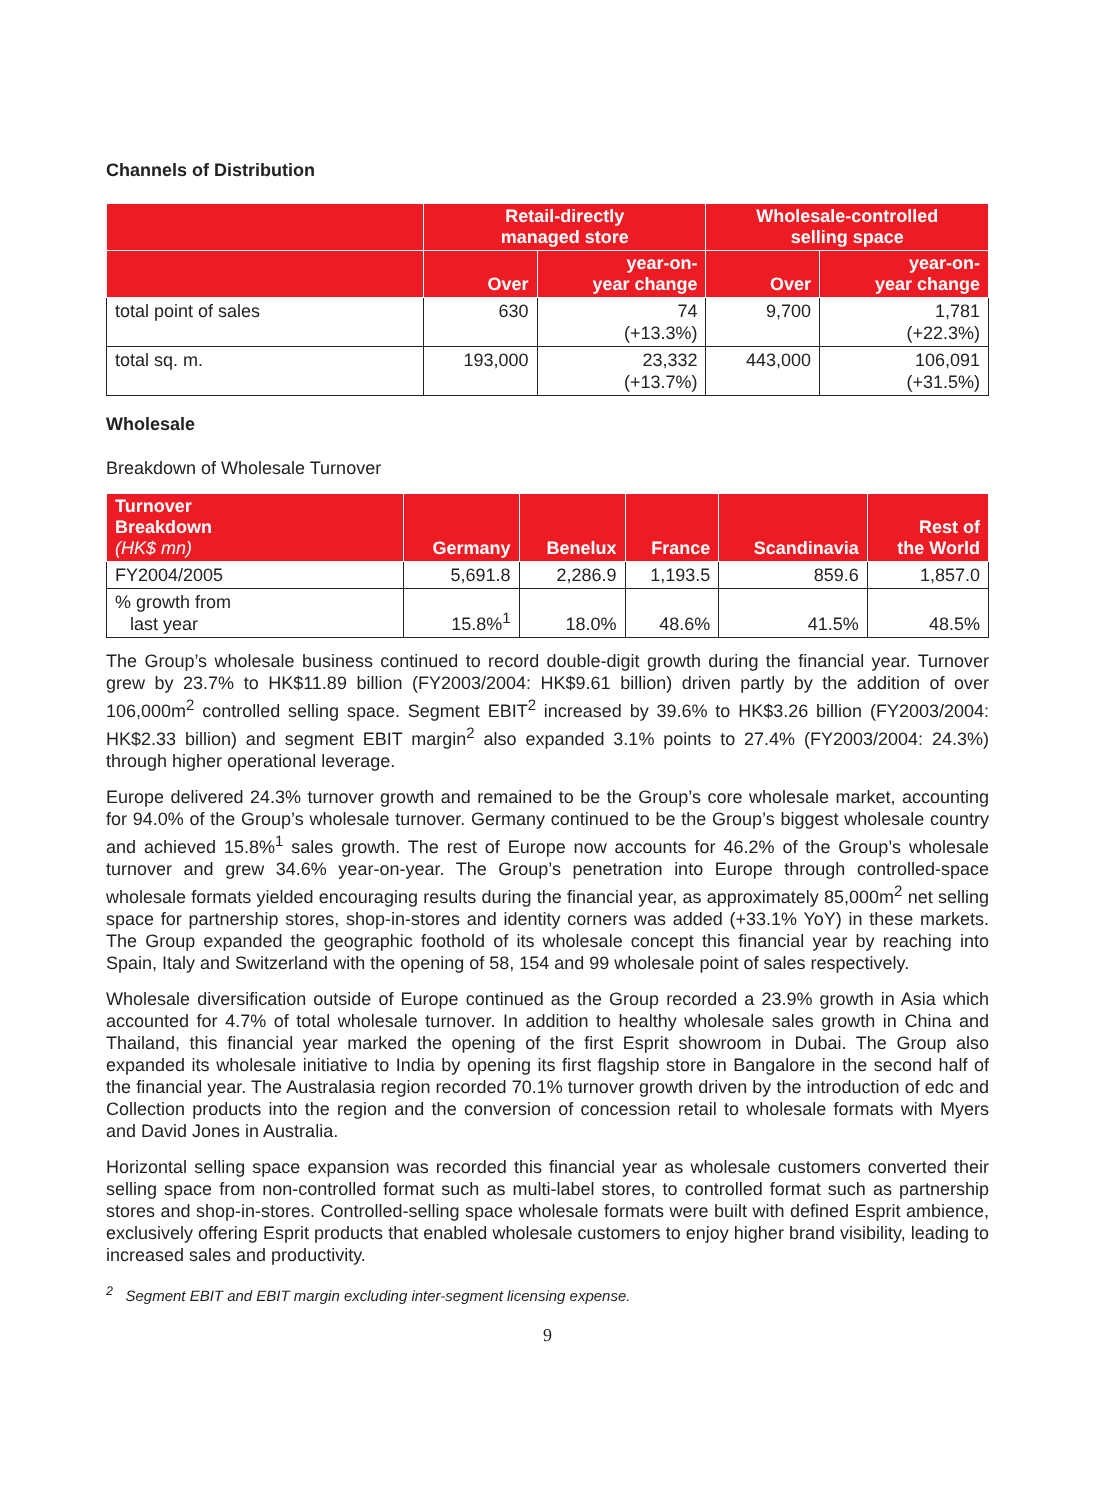Channels of Distribution
| | Retail-directly managed store | | Wholesale-controlled selling space | |
| --- | --- | --- | --- | --- |
| | Over | year-on- year change | Over | year-on- year change |
| total point of sales | 630 | 74 (+13.3%) | 9,700 | 1,781 (+22.3%) |
| total sq. m. | 193,000 | 23,332 (+13.7%) | 443,000 | 106,091 (+31.5%) |
Wholesale
Breakdown of Wholesale Turnover
| Turnover Breakdown (HK$ mn) | Germany | Benelux | France | Scandinavia | Rest of the World |
| --- | --- | --- | --- | --- | --- |
| FY2004/2005 | 5,691.8 | 2,286.9 | 1,193.5 | 859.6 | 1,857.0 |
| % growth from last year | 15.8%<sup>1</sup> | 18.0% | 48.6% | 41.5% | 48.5% |
The Group’s wholesale business continued to record double-digit growth during the financial year. Turnover grew by 23.7% to HK$11.89 billion (FY2003/2004: HK$9.61 billion) driven partly by the addition of over 106,000m<sup>2</sup> controlled selling space. Segment EBIT<sup>2</sup> increased by 39.6% to HK$3.26 billion (FY2003/2004: HK$2.33 billion) and segment EBIT margin<sup>2</sup> also expanded 3.1% points to 27.4% (FY2003/2004: 24.3%) through higher operational leverage.
Europe delivered 24.3% turnover growth and remained to be the Group’s core wholesale market, accounting for 94.0% of the Group’s wholesale turnover. Germany continued to be the Group’s biggest wholesale country and achieved 15.8%<sup>1</sup> sales growth. The rest of Europe now accounts for 46.2% of the Group’s wholesale turnover and grew 34.6% year-on-year. The Group’s penetration into Europe through controlled-space wholesale formats yielded encouraging results during the financial year, as approximately 85,000m<sup>2</sup> net selling space for partnership stores, shop-in-stores and identity corners was added (+33.1% YoY) in these markets. The Group expanded the geographic foothold of its wholesale concept this financial year by reaching into Spain, Italy and Switzerland with the opening of 58, 154 and 99 wholesale point of sales respectively.
Wholesale diversification outside of Europe continued as the Group recorded a 23.9% growth in Asia which accounted for 4.7% of total wholesale turnover. In addition to healthy wholesale sales growth in China and Thailand, this financial year marked the opening of the first Esprit showroom in Dubai. The Group also expanded its wholesale initiative to India by opening its first flagship store in Bangalore in the second half of the financial year. The Australasia region recorded 70.1% turnover growth driven by the introduction of edc and Collection products into the region and the conversion of concession retail to wholesale formats with Myers and David Jones in Australia.
Horizontal selling space expansion was recorded this financial year as wholesale customers converted their selling space from non-controlled format such as multi-label stores, to controlled format such as partnership stores and shop-in-stores. Controlled-selling space wholesale formats were built with defined Esprit ambience, exclusively offering Esprit products that enabled wholesale customers to enjoy higher brand visibility, leading to increased sales and productivity.
<sup>2</sup> Segment EBIT and EBIT margin excluding inter-segment licensing expense.
9